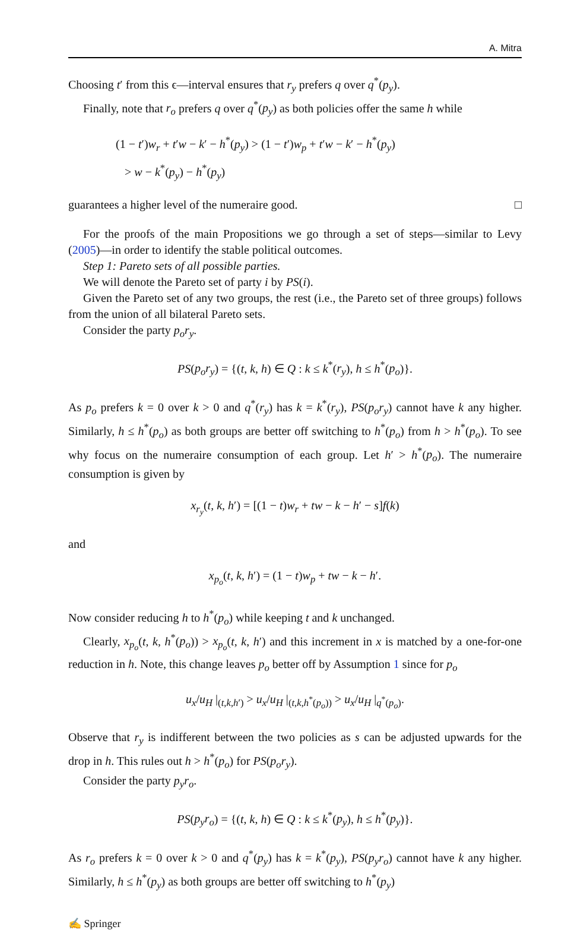A. Mitra
Choosing t′ from this ϵ—interval ensures that r<sub>y</sub> prefers q over q<sup>*</sup>(p<sub>y</sub>).
Finally, note that r<sub>o</sub> prefers q over q<sup>*</sup>(p<sub>y</sub>) as both policies offer the same h while
(1 − t′)w<sub>r</sub> + t′w − k′ − h<sup>*</sup>(p<sub>y</sub>) > (1 − t′)w<sub>p</sub> + t′w − k′ − h<sup>*</sup>(p<sub>y</sub>)
> w − k<sup>*</sup>(p<sub>y</sub>) − h<sup>*</sup>(p<sub>y</sub>)
guarantees a higher level of the numeraire good. □
For the proofs of the main Propositions we go through a set of steps—similar to Levy (2005)—in order to identify the stable political outcomes.
Step 1: Pareto sets of all possible parties.
We will denote the Pareto set of party i by PS(i).
Given the Pareto set of any two groups, the rest (i.e., the Pareto set of three groups) follows from the union of all bilateral Pareto sets.
Consider the party p<sub>o</sub>r<sub>y</sub>.
PS(p<sub>o</sub>r<sub>y</sub>) = {(t, k, h) ∈ Q : k ≤ k<sup>*</sup>(r<sub>y</sub>), h ≤ h<sup>*</sup>(p<sub>o</sub>)}.
As p<sub>o</sub> prefers k = 0 over k > 0 and q<sup>*</sup>(r<sub>y</sub>) has k = k<sup>*</sup>(r<sub>y</sub>), PS(p<sub>o</sub>r<sub>y</sub>) cannot have k any higher. Similarly, h ≤ h<sup>*</sup>(p<sub>o</sub>) as both groups are better off switching to h<sup>*</sup>(p<sub>o</sub>) from h > h<sup>*</sup>(p<sub>o</sub>). To see why focus on the numeraire consumption of each group. Let h′ > h<sup>*</sup>(p<sub>o</sub>). The numeraire consumption is given by
x<sub>r<sub>y</sub></sub>(t, k, h′) = [(1 − t)w<sub>r</sub> + tw − k − h′ − s]f(k)
and
x<sub>p<sub>o</sub></sub>(t, k, h′) = (1 − t)w<sub>p</sub> + tw − k − h′.
Now consider reducing h to h<sup>*</sup>(p<sub>o</sub>) while keeping t and k unchanged.
Clearly, x<sub>p<sub>o</sub></sub>(t, k, h<sup>*</sup>(p<sub>o</sub>)) > x<sub>p<sub>o</sub></sub>(t, k, h′) and this increment in x is matched by a one-for-one reduction in h. Note, this change leaves p<sub>o</sub> better off by Assumption 1 since for p<sub>o</sub>
u<sub>x</sub>/u<sub>H</sub> |<sub>(t,k,h′)</sub> > u<sub>x</sub>/u<sub>H</sub> |<sub>(t,k,h<sup>*</sup>(p<sub>o</sub>))</sub> > u<sub>x</sub>/u<sub>H</sub> |<sub>q<sup>*</sup>(p<sub>o</sub>)</sub>.
Observe that r<sub>y</sub> is indifferent between the two policies as s can be adjusted upwards for the drop in h. This rules out h > h<sup>*</sup>(p<sub>o</sub>) for PS(p<sub>o</sub>r<sub>y</sub>).
Consider the party p<sub>y</sub>r<sub>o</sub>.
PS(p<sub>y</sub>r<sub>o</sub>) = {(t, k, h) ∈ Q : k ≤ k<sup>*</sup>(p<sub>y</sub>), h ≤ h<sup>*</sup>(p<sub>y</sub>)}.
As r<sub>o</sub> prefers k = 0 over k > 0 and q<sup>*</sup>(p<sub>y</sub>) has k = k<sup>*</sup>(p<sub>y</sub>), PS(p<sub>y</sub>r<sub>o</sub>) cannot have k any higher. Similarly, h ≤ h<sup>*</sup>(p<sub>y</sub>) as both groups are better off switching to h<sup>*</sup>(p<sub>y</sub>)
✍ Springer